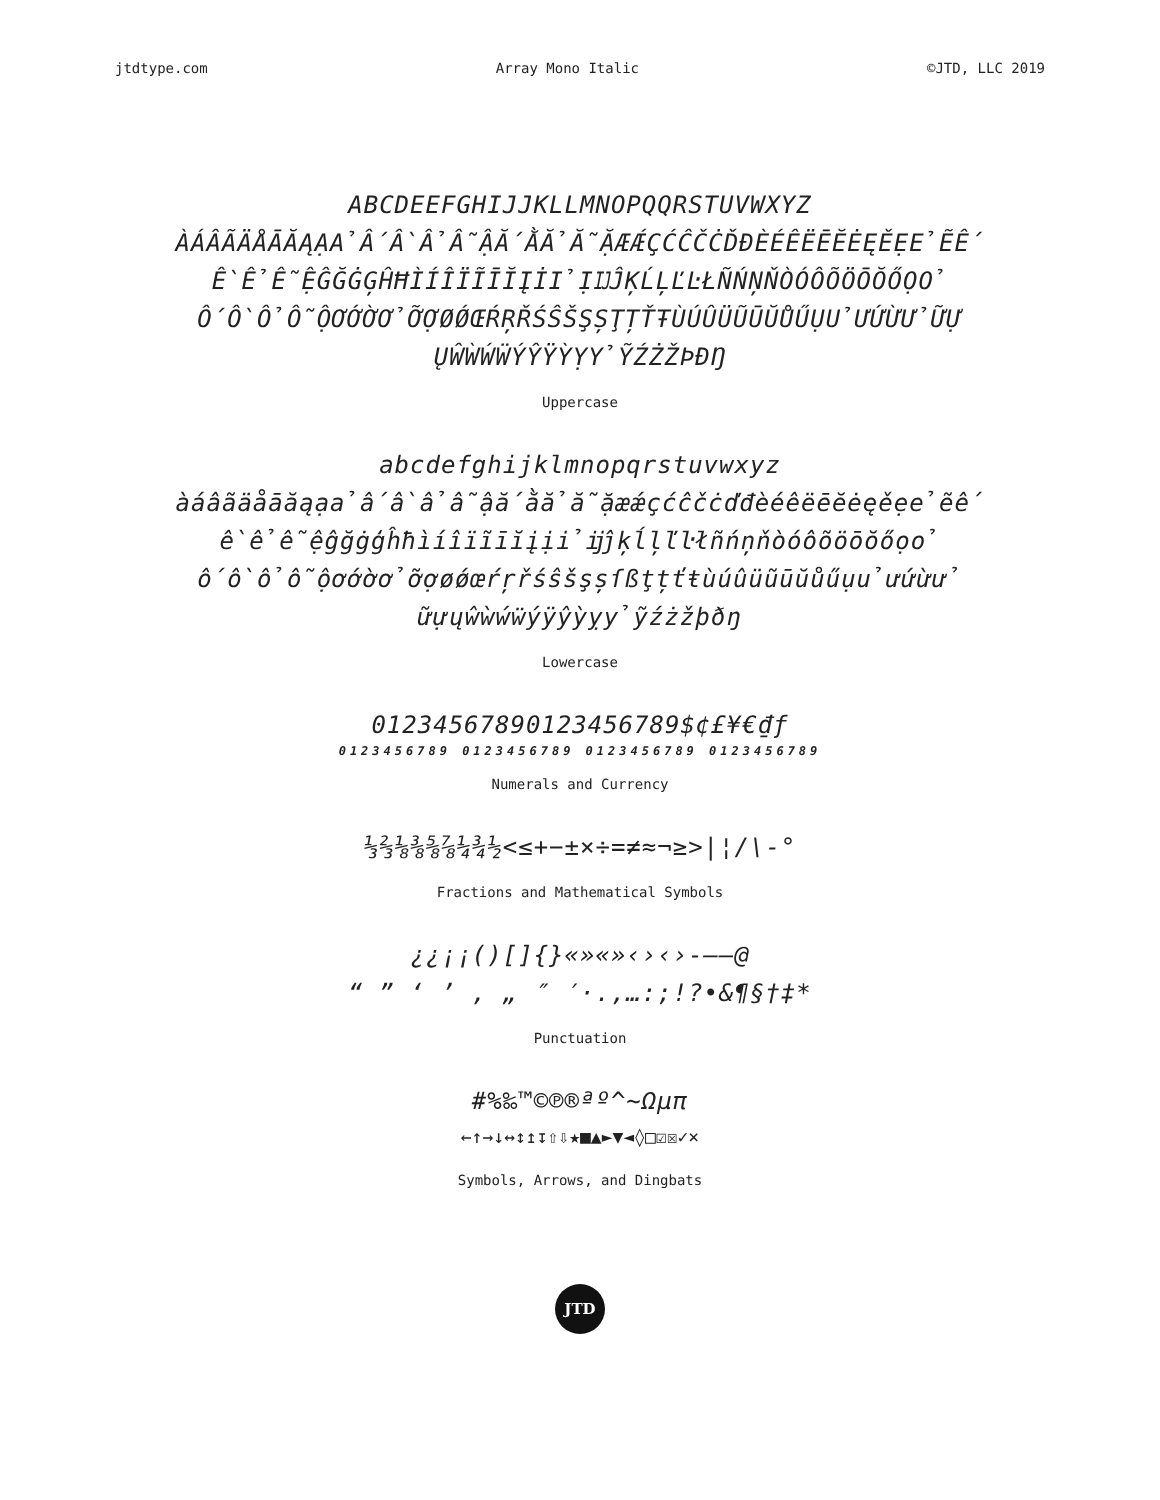jtdtype.com Array Mono Italic ©JTD, LLC 2019
ABCDEEFGHIJJKLLMNOPQQRSTUVWXYZ
ÀÁÂÃÄÅĀĂĄẠẢẤẦẨẪẬẮẰẲẴẶÆǼÇĆĈČĊĎĐÈÉÊËĒĔĖĘĚẸẺẼẾ
ỀỂỄỆĜĞĠĢĤĦÌÍÎÏĨĪĬĮİỈỊĲĴĶĹĻĽĿŁÑŃŅŇÒÓÔÕÖŌŎŐỌỎ
ỐỒỔỖỘƠỚỜỞỠỢØǾŒŔŖŘŚŜŠŞȘŢȚŤŦÙÚÛÜŨŪŬŮŰỤỦƯỨỪỬỮỰ
ŲŴẀẂẄÝŶŸỲỴỶỸŹŻŽÞĐŊ
Uppercase
abcdefghijklmnopqrstuvwxyz
àáâãäåāăąạảấầẩẫậắằẳẵặæǽçćĉčċďđèéêëēĕėęěẹẻẽế
ềểễệĝğġģĥħìíîïĩīĭįịỉĳĵķĺļľŀłñńņňòóôõöōŏőọỏ
ốồổỗộơớờởỡợøǿœŕŗřśŝšşșſßţțťŧùúûüũūŭůűụủưứừử
ữựųŵẁẃẅýÿŷỳỵỷỹźżžþðŋ
Lowercase
01234567890123456789$¢£¥€₫ƒ
0123456789 0123456789 0123456789 0123456789
Numerals and Currency
⅓⅔⅛⅜⅝⅞¼¾½<≤+−±×÷=≠≈¬≥>|¦/\-°
Fractions and Mathematical Symbols
¿¿¡¡()[]{}«»«»‹›‹›-–—@
“ ” ‘ ’ ‚ „ ″ ′·.,…:;!?•&¶§†‡*
Punctuation
#%‰™©℗®ªº^~Ωµπ
←↑→↓↔↕↥↧⇧⇩★■▲►▼◄◊□☑☒✓×
Symbols, Arrows, and Dingbats
JTD